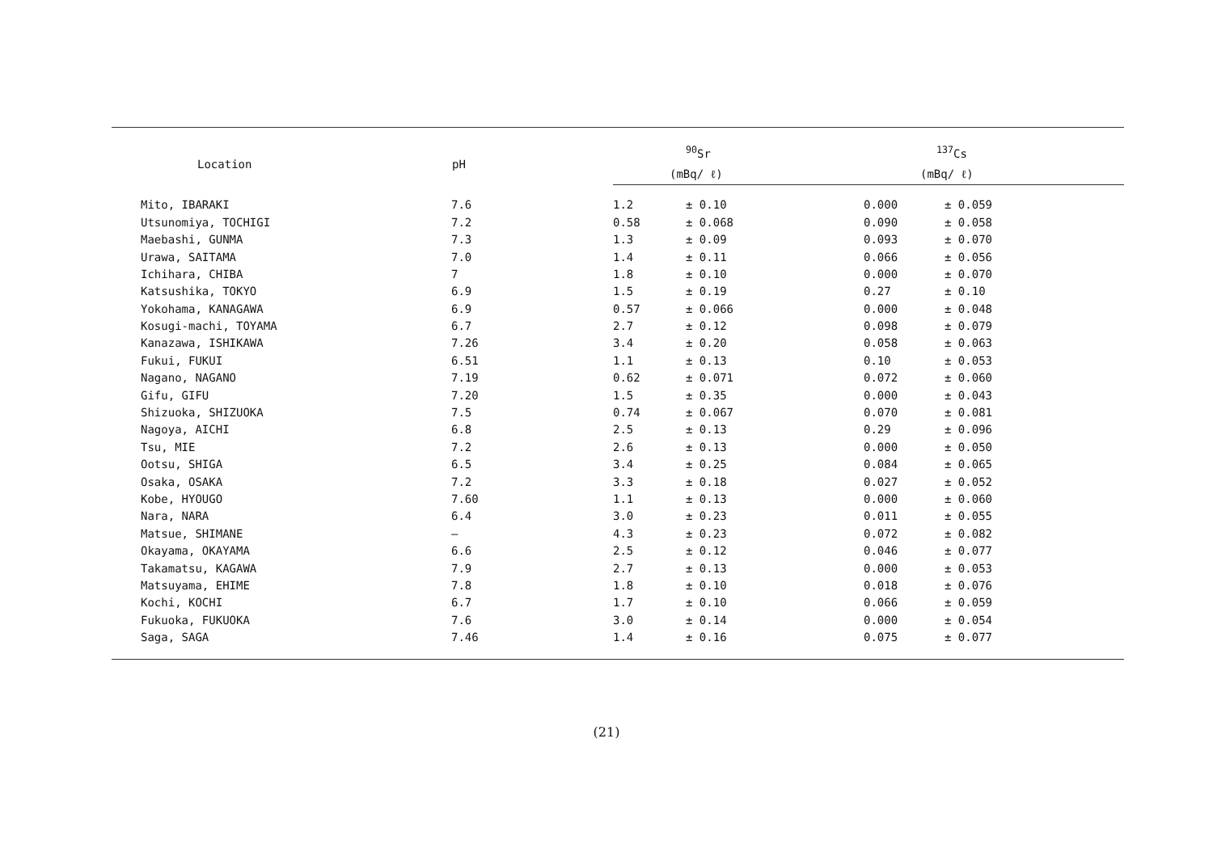| Location | pH | <sup>90</sup>Sr | | <sup>137</sup>Cs | |
| --- | --- | --- | --- | --- | --- |
| | | (mBq/ ℓ) | | (mBq/ ℓ) | |
| Mito, IBARAKI | 7.6 | 1.2 | ± 0.10 | 0.000 | ± 0.059 |
| Utsunomiya, TOCHIGI | 7.2 | 0.58 | ± 0.068 | 0.090 | ± 0.058 |
| Maebashi, GUNMA | 7.3 | 1.3 | ± 0.09 | 0.093 | ± 0.070 |
| Urawa, SAITAMA | 7.0 | 1.4 | ± 0.11 | 0.066 | ± 0.056 |
| Ichihara, CHIBA | 7 | 1.8 | ± 0.10 | 0.000 | ± 0.070 |
| Katsushika, TOKYO | 6.9 | 1.5 | ± 0.19 | 0.27 | ± 0.10 |
| Yokohama, KANAGAWA | 6.9 | 0.57 | ± 0.066 | 0.000 | ± 0.048 |
| Kosugi-machi, TOYAMA | 6.7 | 2.7 | ± 0.12 | 0.098 | ± 0.079 |
| Kanazawa, ISHIKAWA | 7.26 | 3.4 | ± 0.20 | 0.058 | ± 0.063 |
| Fukui, FUKUI | 6.51 | 1.1 | ± 0.13 | 0.10 | ± 0.053 |
| Nagano, NAGANO | 7.19 | 0.62 | ± 0.071 | 0.072 | ± 0.060 |
| Gifu, GIFU | 7.20 | 1.5 | ± 0.35 | 0.000 | ± 0.043 |
| Shizuoka, SHIZUOKA | 7.5 | 0.74 | ± 0.067 | 0.070 | ± 0.081 |
| Nagoya, AICHI | 6.8 | 2.5 | ± 0.13 | 0.29 | ± 0.096 |
| Tsu, MIE | 7.2 | 2.6 | ± 0.13 | 0.000 | ± 0.050 |
| Ootsu, SHIGA | 6.5 | 3.4 | ± 0.25 | 0.084 | ± 0.065 |
| Osaka, OSAKA | 7.2 | 3.3 | ± 0.18 | 0.027 | ± 0.052 |
| Kobe, HYOUGO | 7.60 | 1.1 | ± 0.13 | 0.000 | ± 0.060 |
| Nara, NARA | 6.4 | 3.0 | ± 0.23 | 0.011 | ± 0.055 |
| Matsue, SHIMANE | — | 4.3 | ± 0.23 | 0.072 | ± 0.082 |
| Okayama, OKAYAMA | 6.6 | 2.5 | ± 0.12 | 0.046 | ± 0.077 |
| Takamatsu, KAGAWA | 7.9 | 2.7 | ± 0.13 | 0.000 | ± 0.053 |
| Matsuyama, EHIME | 7.8 | 1.8 | ± 0.10 | 0.018 | ± 0.076 |
| Kochi, KOCHI | 6.7 | 1.7 | ± 0.10 | 0.066 | ± 0.059 |
| Fukuoka, FUKUOKA | 7.6 | 3.0 | ± 0.14 | 0.000 | ± 0.054 |
| Saga, SAGA | 7.46 | 1.4 | ± 0.16 | 0.075 | ± 0.077 |
(21)